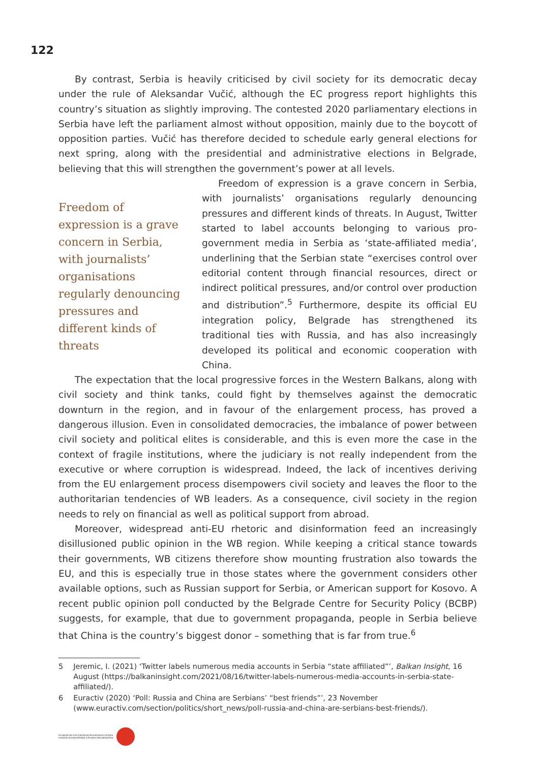122
By contrast, Serbia is heavily criticised by civil society for its democratic decay under the rule of Aleksandar Vučić, although the EC progress report highlights this country’s situation as slightly improving. The contested 2020 parliamentary elections in Serbia have left the parliament almost without opposition, mainly due to the boycott of opposition parties. Vučić has therefore decided to schedule early general elections for next spring, along with the presidential and administrative elections in Belgrade, believing that this will strengthen the government’s power at all levels.
Freedom of expression is a grave concern in Serbia, with journalists’ organisations regularly denouncing pressures and different kinds of threats
Freedom of expression is a grave concern in Serbia, with journalists’ organisations regularly denouncing pressures and different kinds of threats. In August, Twitter started to label accounts belonging to various pro-government media in Serbia as ‘state-affiliated media’, underlining that the Serbian state “exercises control over editorial content through financial resources, direct or indirect political pressures, and/or control over production and distribution”.<sup>5</sup> Furthermore, despite its official EU integration policy, Belgrade has strengthened its traditional ties with Russia, and has also increasingly developed its political and economic cooperation with China.
The expectation that the local progressive forces in the Western Balkans, along with civil society and think tanks, could fight by themselves against the democratic downturn in the region, and in favour of the enlargement process, has proved a dangerous illusion. Even in consolidated democracies, the imbalance of power between civil society and political elites is considerable, and this is even more the case in the context of fragile institutions, where the judiciary is not really independent from the executive or where corruption is widespread. Indeed, the lack of incentives deriving from the EU enlargement process disempowers civil society and leaves the floor to the authoritarian tendencies of WB leaders. As a consequence, civil society in the region needs to rely on financial as well as political support from abroad.
Moreover, widespread anti-EU rhetoric and disinformation feed an increasingly disillusioned public opinion in the WB region. While keeping a critical stance towards their governments, WB citizens therefore show mounting frustration also towards the EU, and this is especially true in those states where the government considers other available options, such as Russian support for Serbia, or American support for Kosovo. A recent public opinion poll conducted by the Belgrade Centre for Security Policy (BCBP) suggests, for example, that due to government propaganda, people in Serbia believe that China is the country’s biggest donor – something that is far from true.<sup>6</sup>
5 Jeremic, I. (2021) ‘Twitter labels numerous media accounts in Serbia “state affiliated”’, Balkan Insight, 16 August (https://balkaninsight.com/2021/08/16/twitter-labels-numerous-media-accounts-in-serbia-state-affiliated/).
6 Euractiv (2020) ‘Poll: Russia and China are Serbians’ “best friends”’, 23 November (www.euractiv.com/section/politics/short_news/poll-russia-and-china-are-serbians-best-friends/).
FOUNDATION FOR EUROPEAN PROGRESSIVE STUDIES
FONDATION EUROPÉENNE D'ÉTUDES PROGRESSISTES